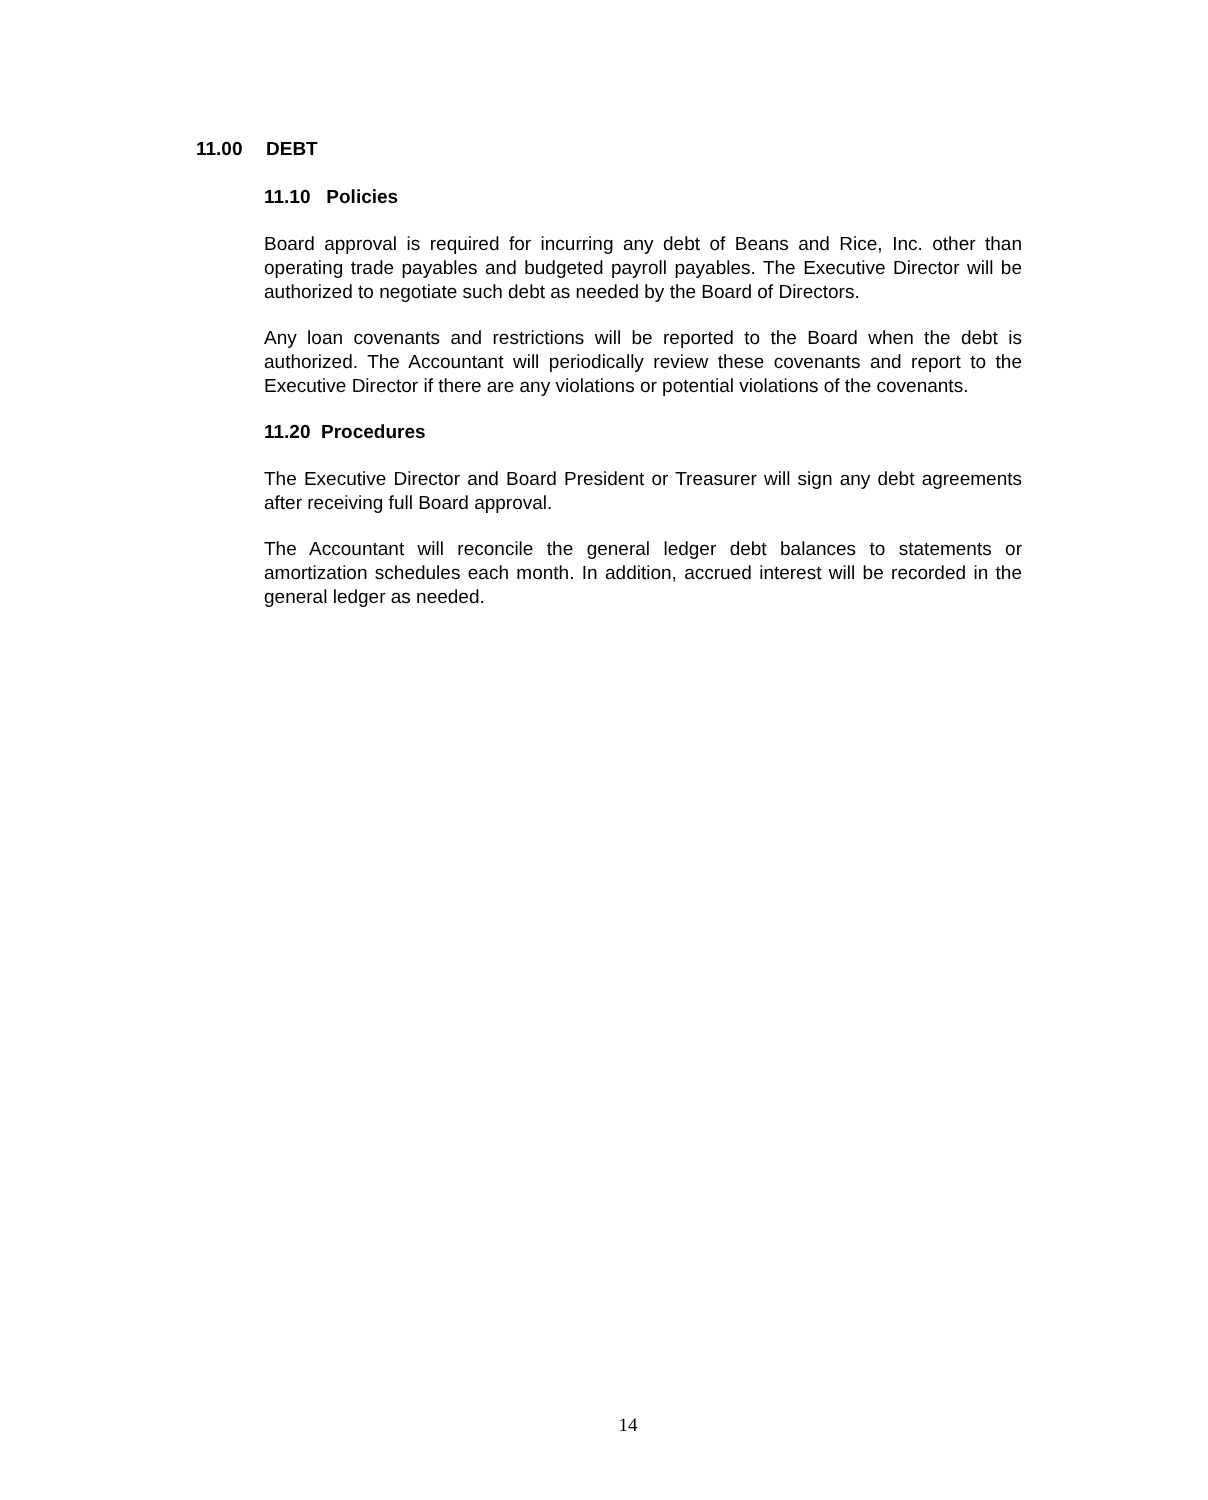11.00 DEBT
11.10 Policies
Board approval is required for incurring any debt of Beans and Rice, Inc. other than operating trade payables and budgeted payroll payables. The Executive Director will be authorized to negotiate such debt as needed by the Board of Directors.
Any loan covenants and restrictions will be reported to the Board when the debt is authorized. The Accountant will periodically review these covenants and report to the Executive Director if there are any violations or potential violations of the covenants.
11.20 Procedures
The Executive Director and Board President or Treasurer will sign any debt agreements after receiving full Board approval.
The Accountant will reconcile the general ledger debt balances to statements or amortization schedules each month. In addition, accrued interest will be recorded in the general ledger as needed.
14